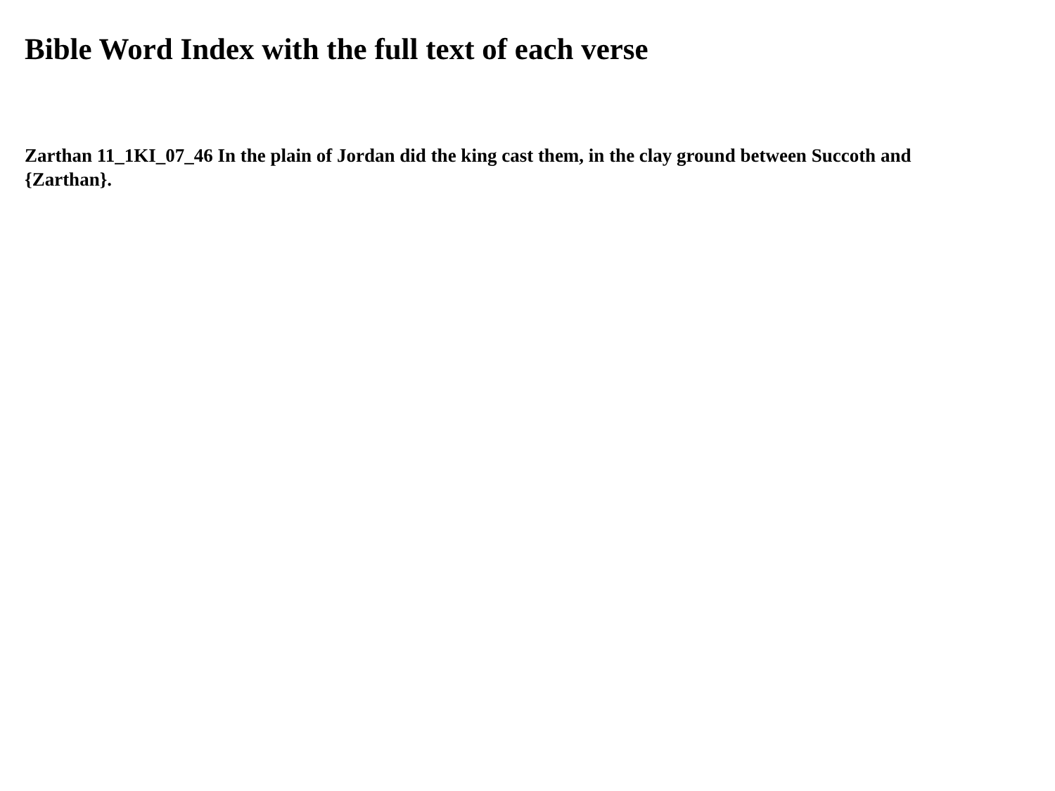Bible Word Index with the full text of each verse
Zarthan 11_1KI_07_46 In the plain of Jordan did the king cast them, in the clay ground between Succoth and {Zarthan}.